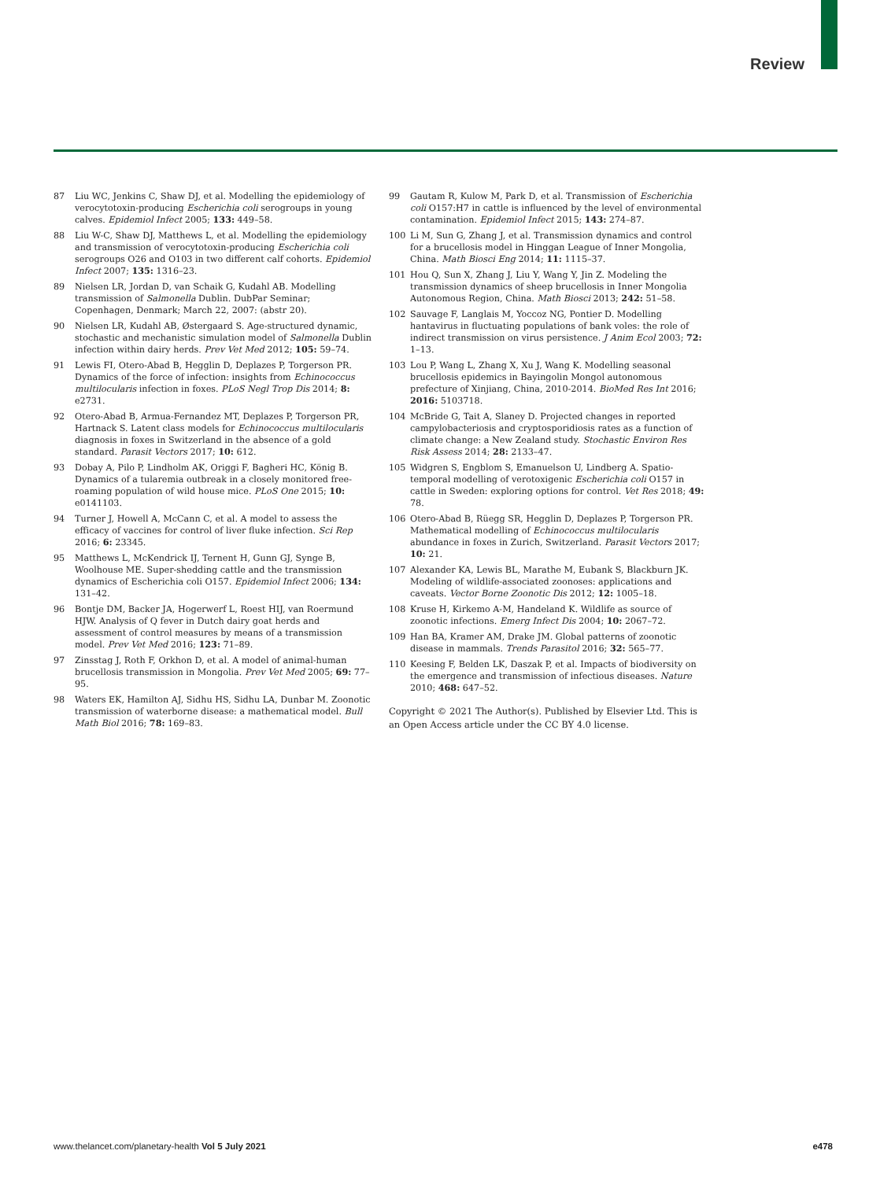Review
87 Liu WC, Jenkins C, Shaw DJ, et al. Modelling the epidemiology of verocytotoxin-producing Escherichia coli serogroups in young calves. Epidemiol Infect 2005; 133: 449–58.
88 Liu W-C, Shaw DJ, Matthews L, et al. Modelling the epidemiology and transmission of verocytotoxin-producing Escherichia coli serogroups O26 and O103 in two different calf cohorts. Epidemiol Infect 2007; 135: 1316–23.
89 Nielsen LR, Jordan D, van Schaik G, Kudahl AB. Modelling transmission of Salmonella Dublin. DubPar Seminar; Copenhagen, Denmark; March 22, 2007: (abstr 20).
90 Nielsen LR, Kudahl AB, Østergaard S. Age-structured dynamic, stochastic and mechanistic simulation model of Salmonella Dublin infection within dairy herds. Prev Vet Med 2012; 105: 59–74.
91 Lewis FI, Otero-Abad B, Hegglin D, Deplazes P, Torgerson PR. Dynamics of the force of infection: insights from Echinococcus multilocularis infection in foxes. PLoS Negl Trop Dis 2014; 8: e2731.
92 Otero-Abad B, Armua-Fernandez MT, Deplazes P, Torgerson PR, Hartnack S. Latent class models for Echinococcus multilocularis diagnosis in foxes in Switzerland in the absence of a gold standard. Parasit Vectors 2017; 10: 612.
93 Dobay A, Pilo P, Lindholm AK, Origgi F, Bagheri HC, König B. Dynamics of a tularemia outbreak in a closely monitored free-roaming population of wild house mice. PLoS One 2015; 10: e0141103.
94 Turner J, Howell A, McCann C, et al. A model to assess the efficacy of vaccines for control of liver fluke infection. Sci Rep 2016; 6: 23345.
95 Matthews L, McKendrick IJ, Ternent H, Gunn GJ, Synge B, Woolhouse ME. Super-shedding cattle and the transmission dynamics of Escherichia coli O157. Epidemiol Infect 2006; 134: 131–42.
96 Bontje DM, Backer JA, Hogerwerf L, Roest HIJ, van Roermund HJW. Analysis of Q fever in Dutch dairy goat herds and assessment of control measures by means of a transmission model. Prev Vet Med 2016; 123: 71–89.
97 Zinsstag J, Roth F, Orkhon D, et al. A model of animal-human brucellosis transmission in Mongolia. Prev Vet Med 2005; 69: 77–95.
98 Waters EK, Hamilton AJ, Sidhu HS, Sidhu LA, Dunbar M. Zoonotic transmission of waterborne disease: a mathematical model. Bull Math Biol 2016; 78: 169–83.
99 Gautam R, Kulow M, Park D, et al. Transmission of Escherichia coli O157:H7 in cattle is influenced by the level of environmental contamination. Epidemiol Infect 2015; 143: 274–87.
100 Li M, Sun G, Zhang J, et al. Transmission dynamics and control for a brucellosis model in Hinggan League of Inner Mongolia, China. Math Biosci Eng 2014; 11: 1115–37.
101 Hou Q, Sun X, Zhang J, Liu Y, Wang Y, Jin Z. Modeling the transmission dynamics of sheep brucellosis in Inner Mongolia Autonomous Region, China. Math Biosci 2013; 242: 51–58.
102 Sauvage F, Langlais M, Yoccoz NG, Pontier D. Modelling hantavirus in fluctuating populations of bank voles: the role of indirect transmission on virus persistence. J Anim Ecol 2003; 72: 1–13.
103 Lou P, Wang L, Zhang X, Xu J, Wang K. Modelling seasonal brucellosis epidemics in Bayingolin Mongol autonomous prefecture of Xinjiang, China, 2010-2014. BioMed Res Int 2016; 2016: 5103718.
104 McBride G, Tait A, Slaney D. Projected changes in reported campylobacteriosis and cryptosporidiosis rates as a function of climate change: a New Zealand study. Stochastic Environ Res Risk Assess 2014; 28: 2133–47.
105 Widgren S, Engblom S, Emanuelson U, Lindberg A. Spatio-temporal modelling of verotoxigenic Escherichia coli O157 in cattle in Sweden: exploring options for control. Vet Res 2018; 49: 78.
106 Otero-Abad B, Rüegg SR, Hegglin D, Deplazes P, Torgerson PR. Mathematical modelling of Echinococcus multilocularis abundance in foxes in Zurich, Switzerland. Parasit Vectors 2017; 10: 21.
107 Alexander KA, Lewis BL, Marathe M, Eubank S, Blackburn JK. Modeling of wildlife-associated zoonoses: applications and caveats. Vector Borne Zoonotic Dis 2012; 12: 1005–18.
108 Kruse H, Kirkemo A-M, Handeland K. Wildlife as source of zoonotic infections. Emerg Infect Dis 2004; 10: 2067–72.
109 Han BA, Kramer AM, Drake JM. Global patterns of zoonotic disease in mammals. Trends Parasitol 2016; 32: 565–77.
110 Keesing F, Belden LK, Daszak P, et al. Impacts of biodiversity on the emergence and transmission of infectious diseases. Nature 2010; 468: 647–52.
Copyright © 2021 The Author(s). Published by Elsevier Ltd. This is an Open Access article under the CC BY 4.0 license.
www.thelancet.com/planetary-health Vol 5 July 2021 e478